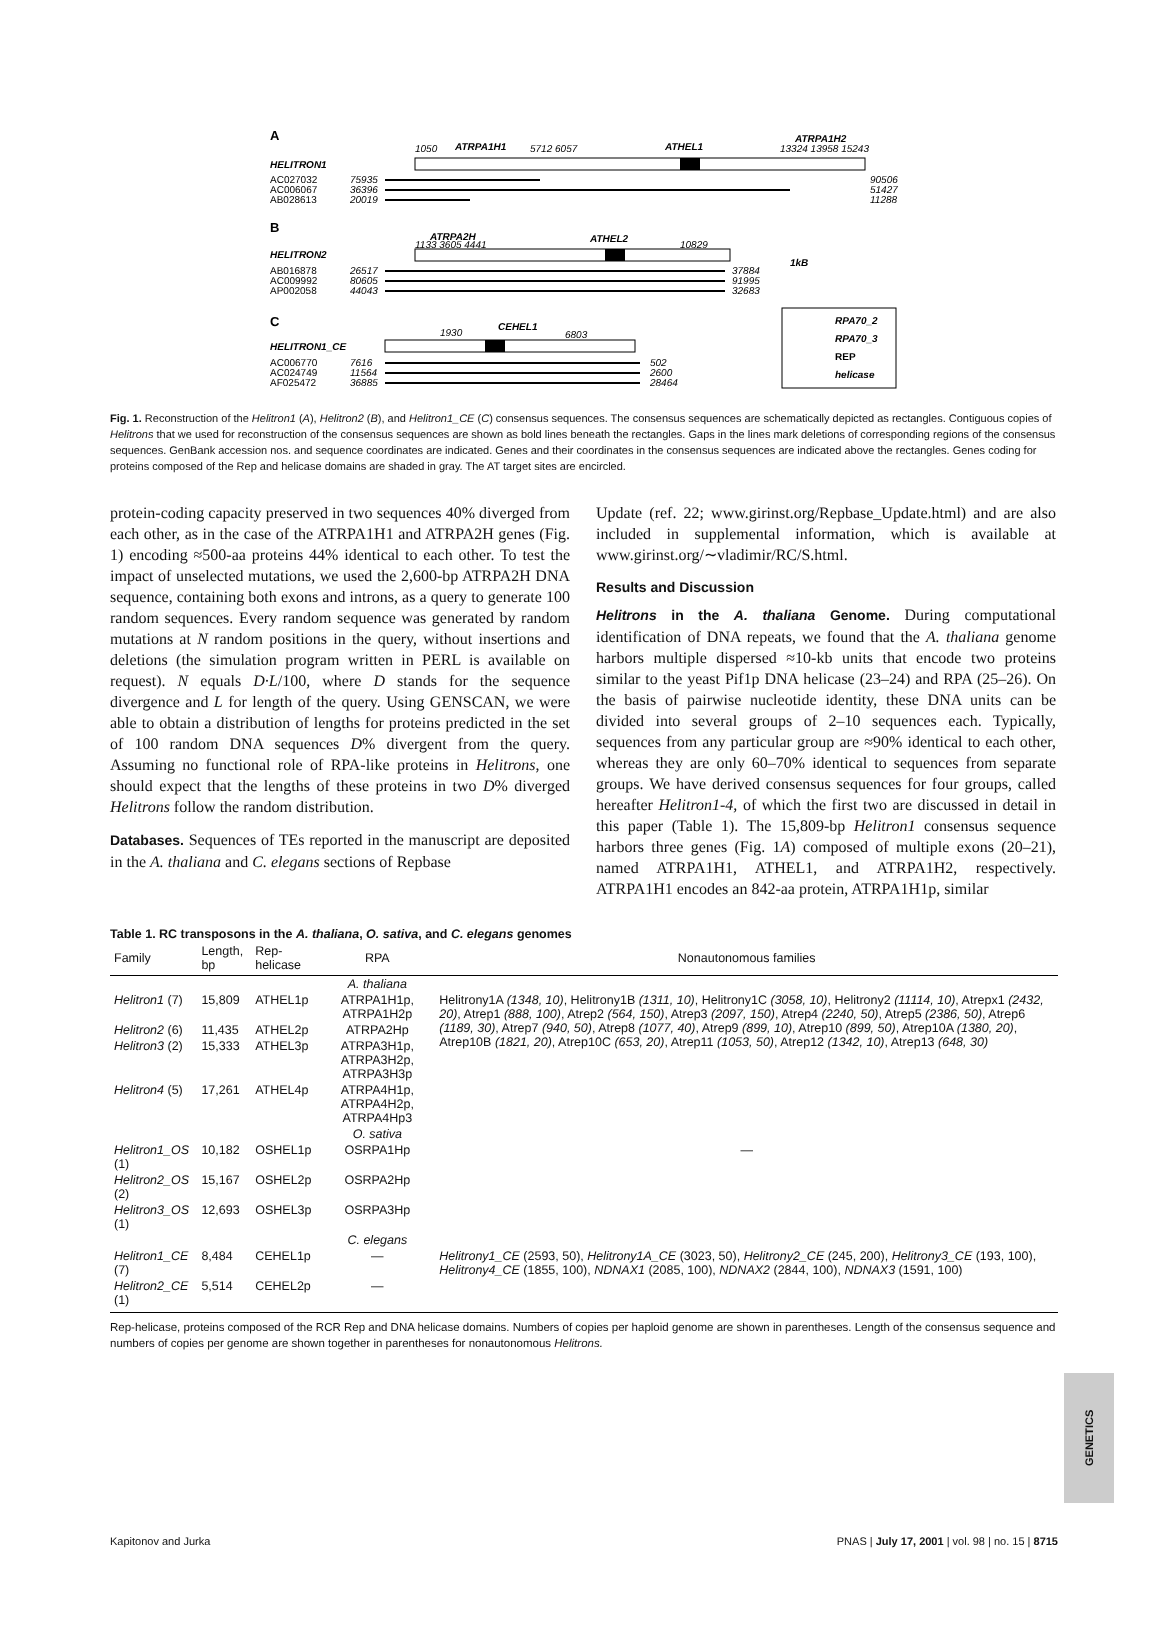A
HELITRON1
1050
ATRPA1H1
5712 6057
ATHEL1
ATRPA1H2
13324 13958 15243
AC027032
75935
90506
AC006067
36396
51427
AB028613
20019
11288
B
HELITRON2
ATRPA2H
1133 3605 4441
ATHEL2
10829
1kB
AB016878
26517
37884
AC009992
80605
91995
AP002058
44043
32683
C
HELITRON1_CE
1930
CEHEL1
6803
AC006770
7616
502
AC024749
11564
2600
AF025472
36885
28464
RPA70_2
RPA70_3
REP
helicase
Fig. 1. Reconstruction of the Helitron1 (A), Helitron2 (B), and Helitron1_CE (C) consensus sequences. The consensus sequences are schematically depicted as rectangles. Contiguous copies of Helitrons that we used for reconstruction of the consensus sequences are shown as bold lines beneath the rectangles. Gaps in the lines mark deletions of corresponding regions of the consensus sequences. GenBank accession nos. and sequence coordinates are indicated. Genes and their coordinates in the consensus sequences are indicated above the rectangles. Genes coding for proteins composed of the Rep and helicase domains are shaded in gray. The AT target sites are encircled.
protein-coding capacity preserved in two sequences 40% diverged from each other, as in the case of the ATRPA1H1 and ATRPA2H genes (Fig. 1) encoding ≈500-aa proteins 44% identical to each other. To test the impact of unselected mutations, we used the 2,600-bp ATRPA2H DNA sequence, containing both exons and introns, as a query to generate 100 random sequences. Every random sequence was generated by random mutations at N random positions in the query, without insertions and deletions (the simulation program written in PERL is available on request). N equals D·L/100, where D stands for the sequence divergence and L for length of the query. Using GENSCAN, we were able to obtain a distribution of lengths for proteins predicted in the set of 100 random DNA sequences D% divergent from the query. Assuming no functional role of RPA-like proteins in Helitrons, one should expect that the lengths of these proteins in two D% diverged Helitrons follow the random distribution.
Databases. Sequences of TEs reported in the manuscript are deposited in the A. thaliana and C. elegans sections of Repbase
Update (ref. 22; www.girinst.org/Repbase_Update.html) and are also included in supplemental information, which is available at www.girinst.org/∼vladimir/RC/S.html.
Results and Discussion
Helitrons in the A. thaliana Genome. During computational identification of DNA repeats, we found that the A. thaliana genome harbors multiple dispersed ≈10-kb units that encode two proteins similar to the yeast Pif1p DNA helicase (23–24) and RPA (25–26). On the basis of pairwise nucleotide identity, these DNA units can be divided into several groups of 2–10 sequences each. Typically, sequences from any particular group are ≈90% identical to each other, whereas they are only 60–70% identical to sequences from separate groups. We have derived consensus sequences for four groups, called hereafter Helitron1-4, of which the first two are discussed in detail in this paper (Table 1). The 15,809-bp Helitron1 consensus sequence harbors three genes (Fig. 1A) composed of multiple exons (20–21), named ATRPA1H1, ATHEL1, and ATRPA1H2, respectively. ATRPA1H1 encodes an 842-aa protein, ATRPA1H1p, similar
Table 1. RC transposons in the A. thaliana, O. sativa, and C. elegans genomes
| Family | Length, bp | Rep-helicase | RPA | Nonautonomous families |
| --- | --- | --- | --- | --- |
| | | | A. thaliana | |
| Helitron1 (7) | 15,809 | ATHEL1p | ATRPA1H1p, ATRPA1H2p | Helitrony1A (1348, 10) , Helitrony1B (1311, 10) , Helitrony1C (3058, 10) , Helitrony2 (11114, 10) , Atrepx1 (2432, 20) , Atrep1 (888, 100) , Atrep2 (564, 150) , Atrep3 (2097, 150) , Atrep4 (2240, 50) , Atrep5 (2386, 50) , Atrep6 (1189, 30) , Atrep7 (940, 50) , Atrep8 (1077, 40) , Atrep9 (899, 10) , Atrep10 (899, 50) , Atrep10A (1380, 20) , Atrep10B (1821, 20) , Atrep10C (653, 20) , Atrep11 (1053, 50) , Atrep12 (1342, 10) , Atrep13 (648, 30) |
| Helitron2 (6) | 11,435 | ATHEL2p | ATRPA2Hp | |
| Helitron3 (2) | 15,333 | ATHEL3p | ATRPA3H1p, ATRPA3H2p, ATRPA3H3p | |
| Helitron4 (5) | 17,261 | ATHEL4p | ATRPA4H1p, ATRPA4H2p, ATRPA4Hp3 | |
| | | | O. sativa | |
| Helitron1_OS (1) | 10,182 | OSHEL1p | OSRPA1Hp | — |
| Helitron2_OS (2) | 15,167 | OSHEL2p | OSRPA2Hp | |
| Helitron3_OS (1) | 12,693 | OSHEL3p | OSRPA3Hp | |
| | | | C. elegans | |
| Helitron1_CE (7) | 8,484 | CEHEL1p | — | Helitrony1_CE (2593, 50), Helitrony1A_CE (3023, 50), Helitrony2_CE (245, 200), Helitrony3_CE (193, 100), Helitrony4_CE (1855, 100), NDNAX1 (2085, 100), NDNAX2 (2844, 100), NDNAX3 (1591, 100) |
| Helitron2_CE (1) | 5,514 | CEHEL2p | — | |
Rep-helicase, proteins composed of the RCR Rep and DNA helicase domains. Numbers of copies per haploid genome are shown in parentheses. Length of the consensus sequence and numbers of copies per genome are shown together in parentheses for nonautonomous Helitrons.
GENETICS
Kapitonov and Jurka PNAS | July 17, 2001 | vol. 98 | no. 15 | 8715